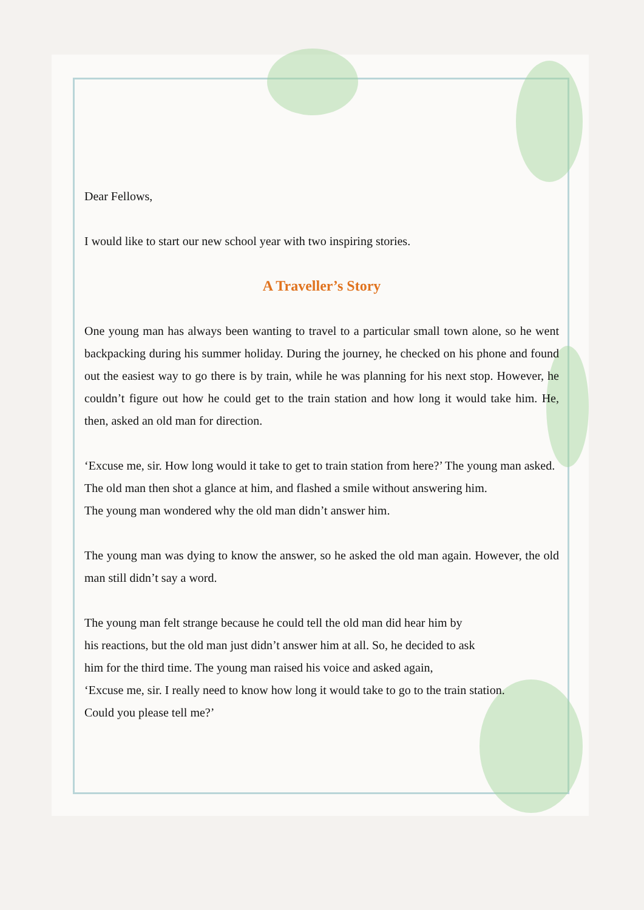Dear Fellows,
I would like to start our new school year with two inspiring stories.
A Traveller’s Story
One young man has always been wanting to travel to a particular small town alone, so he went backpacking during his summer holiday. During the journey, he checked on his phone and found out the easiest way to go there is by train, while he was planning for his next stop. However, he couldn’t figure out how he could get to the train station and how long it would take him. He, then, asked an old man for direction.
‘Excuse me, sir. How long would it take to get to train station from here?’ The young man asked.
The old man then shot a glance at him, and flashed a smile without answering him.
The young man wondered why the old man didn’t answer him.
The young man was dying to know the answer, so he asked the old man again. However, the old man still didn’t say a word.
The young man felt strange because he could tell the old man did hear him by
his reactions, but the old man just didn’t answer him at all. So, he decided to ask
him for the third time. The young man raised his voice and asked again,
‘Excuse me, sir. I really need to know how long it would take to go to the train station.
Could you please tell me?’